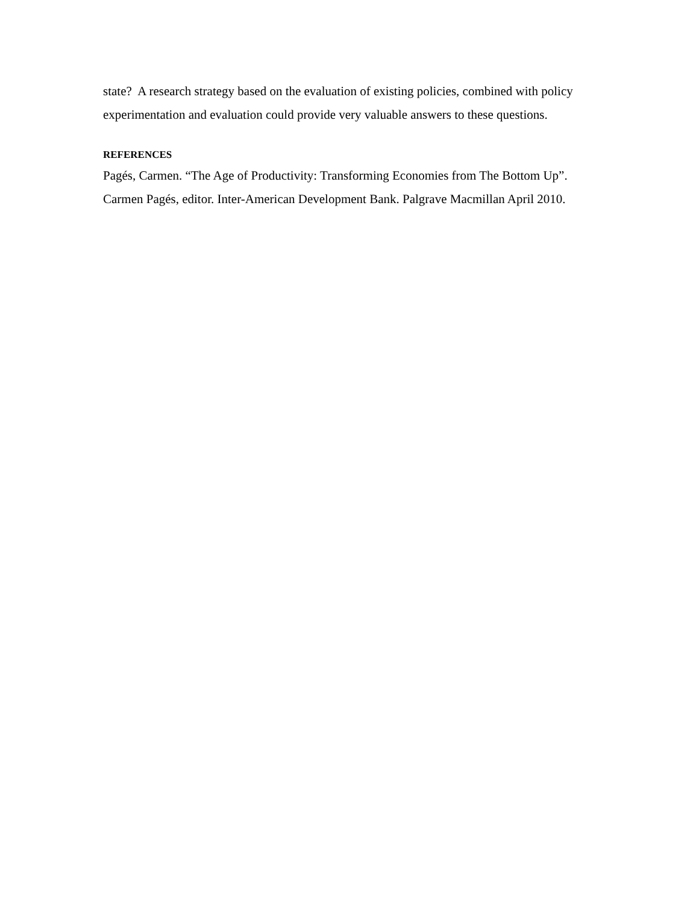state? A research strategy based on the evaluation of existing policies, combined with policy experimentation and evaluation could provide very valuable answers to these questions.
REFERENCES
Pagés, Carmen. “The Age of Productivity: Transforming Economies from The Bottom Up”. Carmen Pagés, editor. Inter-American Development Bank. Palgrave Macmillan April 2010.